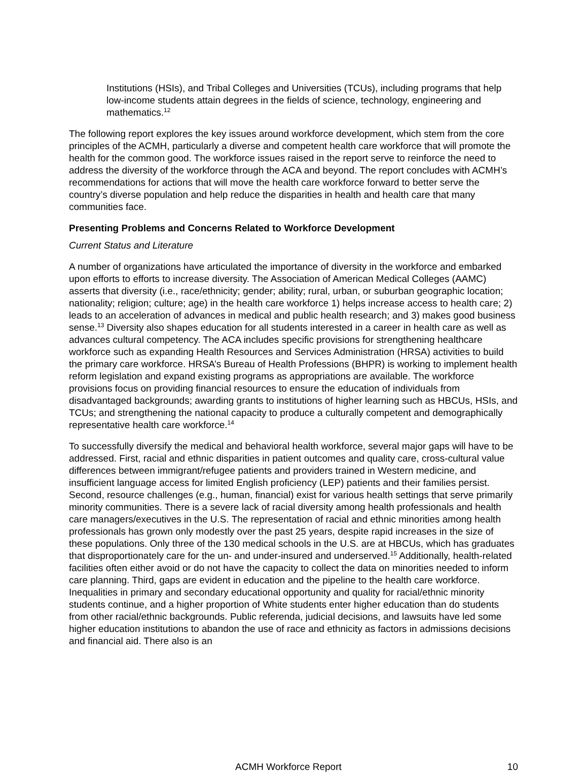Institutions (HSIs), and Tribal Colleges and Universities (TCUs), including programs that help low-income students attain degrees in the fields of science, technology, engineering and mathematics.<sup>12</sup>
The following report explores the key issues around workforce development, which stem from the core principles of the ACMH, particularly a diverse and competent health care workforce that will promote the health for the common good. The workforce issues raised in the report serve to reinforce the need to address the diversity of the workforce through the ACA and beyond. The report concludes with ACMH’s recommendations for actions that will move the health care workforce forward to better serve the country’s diverse population and help reduce the disparities in health and health care that many communities face.
Presenting Problems and Concerns Related to Workforce Development
Current Status and Literature
A number of organizations have articulated the importance of diversity in the workforce and embarked upon efforts to efforts to increase diversity. The Association of American Medical Colleges (AAMC) asserts that diversity (i.e., race/ethnicity; gender; ability; rural, urban, or suburban geographic location; nationality; religion; culture; age) in the health care workforce 1) helps increase access to health care; 2) leads to an acceleration of advances in medical and public health research; and 3) makes good business sense.<sup>13</sup> Diversity also shapes education for all students interested in a career in health care as well as advances cultural competency. The ACA includes specific provisions for strengthening healthcare workforce such as expanding Health Resources and Services Administration (HRSA) activities to build the primary care workforce. HRSA’s Bureau of Health Professions (BHPR) is working to implement health reform legislation and expand existing programs as appropriations are available. The workforce provisions focus on providing financial resources to ensure the education of individuals from disadvantaged backgrounds; awarding grants to institutions of higher learning such as HBCUs, HSIs, and TCUs; and strengthening the national capacity to produce a culturally competent and demographically representative health care workforce.<sup>14</sup>
To successfully diversify the medical and behavioral health workforce, several major gaps will have to be addressed. First, racial and ethnic disparities in patient outcomes and quality care, cross-cultural value differences between immigrant/refugee patients and providers trained in Western medicine, and insufficient language access for limited English proficiency (LEP) patients and their families persist. Second, resource challenges (e.g., human, financial) exist for various health settings that serve primarily minority communities. There is a severe lack of racial diversity among health professionals and health care managers/executives in the U.S. The representation of racial and ethnic minorities among health professionals has grown only modestly over the past 25 years, despite rapid increases in the size of these populations. Only three of the 130 medical schools in the U.S. are at HBCUs, which has graduates that disproportionately care for the un- and under-insured and underserved.<sup>15</sup> Additionally, health-related facilities often either avoid or do not have the capacity to collect the data on minorities needed to inform care planning. Third, gaps are evident in education and the pipeline to the health care workforce. Inequalities in primary and secondary educational opportunity and quality for racial/ethnic minority students continue, and a higher proportion of White students enter higher education than do students from other racial/ethnic backgrounds. Public referenda, judicial decisions, and lawsuits have led some higher education institutions to abandon the use of race and ethnicity as factors in admissions decisions and financial aid. There also is an
ACMH Workforce Report 10